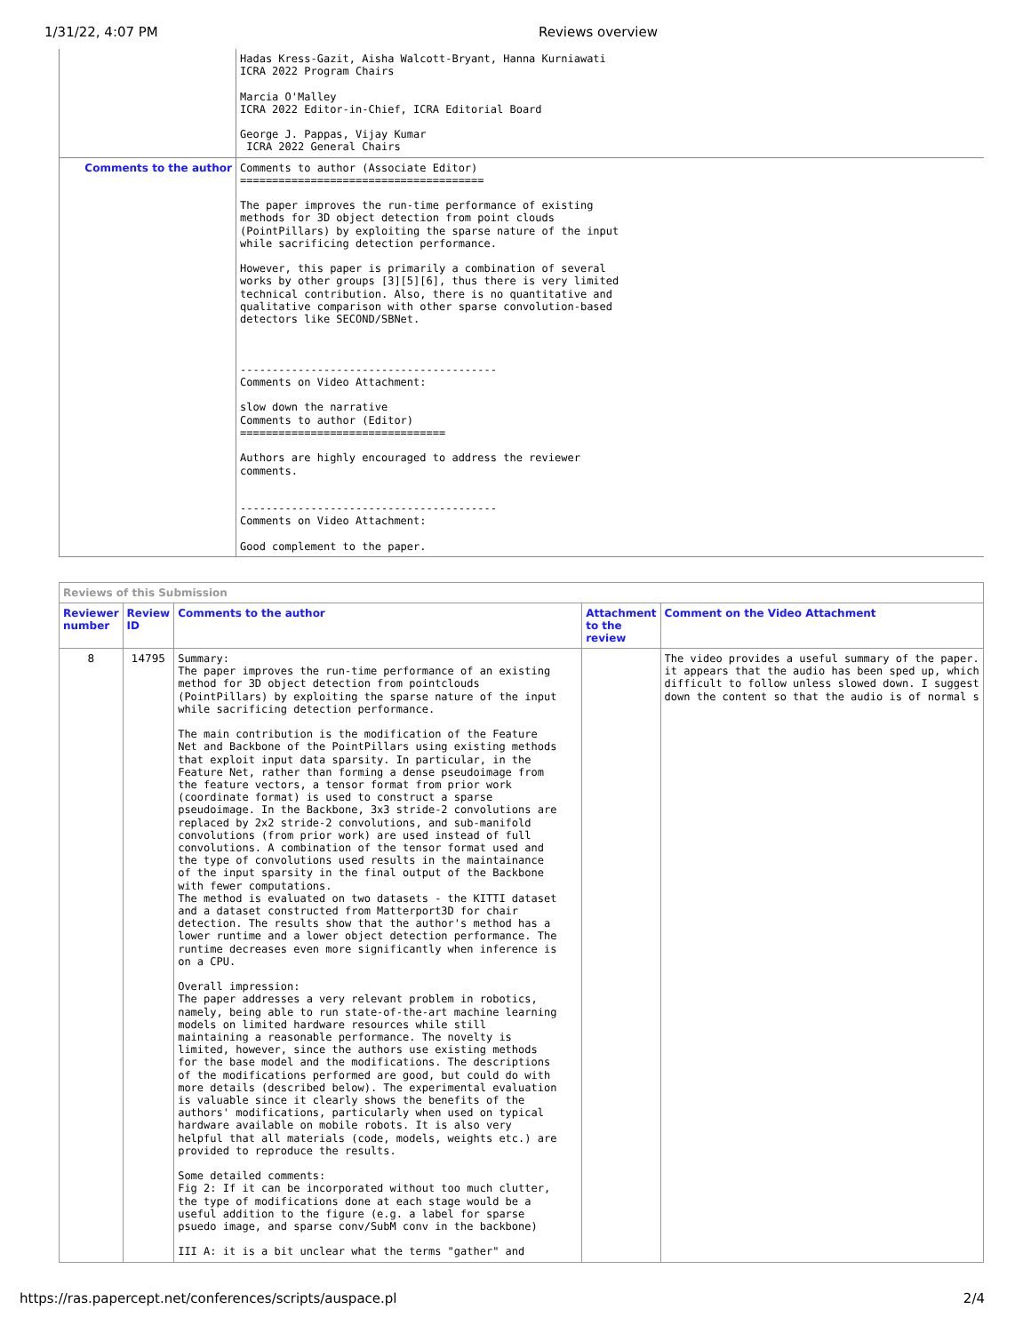1/31/22, 4:07 PM Reviews overview
| | Hadas Kress-Gazit, Aisha Walcott-Bryant, Hanna Kurniawati ICRA 2022 Program Chairs Marcia O'Malley ICRA 2022 Editor-in-Chief, ICRA Editorial Board George J. Pappas, Vijay Kumar ICRA 2022 General Chairs |
| Comments to the author | Comments to author (Associate Editor) ====================================== The paper improves the run-time performance of existing methods for 3D object detection from point clouds (PointPillars) by exploiting the sparse nature of the input while sacrificing detection performance. However, this paper is primarily a combination of several works by other groups [3][5][6], thus there is very limited technical contribution. Also, there is no quantitative and qualitative comparison with other sparse convolution-based detectors like SECOND/SBNet. ---------------------------------------- Comments on Video Attachment: slow down the narrative Comments to author (Editor) ================================ Authors are highly encouraged to address the reviewer comments. ---------------------------------------- Comments on Video Attachment: Good complement to the paper. |
Reviews of this Submission
| Reviewer number | Review ID | Comments to the author | Attachment to the review | Comment on the Video Attachment |
| --- | --- | --- | --- | --- |
| 8 | 14795 | Summary: The paper improves the run-time performance of an existing method for 3D object detection from pointclouds (PointPillars) by exploiting the sparse nature of the input while sacrificing detection performance. The main contribution is the modification of the Feature Net and Backbone of the PointPillars using existing methods that exploit input data sparsity. In particular, in the Feature Net, rather than forming a dense pseudoimage from the feature vectors, a tensor format from prior work (coordinate format) is used to construct a sparse pseudoimage. In the Backbone, 3x3 stride-2 convolutions are replaced by 2x2 stride-2 convolutions, and sub-manifold convolutions (from prior work) are used instead of full convolutions. A combination of the tensor format used and the type of convolutions used results in the maintainance of the input sparsity in the final output of the Backbone with fewer computations. The method is evaluated on two datasets - the KITTI dataset and a dataset constructed from Matterport3D for chair detection. The results show that the author's method has a lower runtime and a lower object detection performance. The runtime decreases even more significantly when inference is on a CPU. Overall impression: The paper addresses a very relevant problem in robotics, namely, being able to run state-of-the-art machine learning models on limited hardware resources while still maintaining a reasonable performance. The novelty is limited, however, since the authors use existing methods for the base model and the modifications. The descriptions of the modifications performed are good, but could do with more details (described below). The experimental evaluation is valuable since it clearly shows the benefits of the authors' modifications, particularly when used on typical hardware available on mobile robots. It is also very helpful that all materials (code, models, weights etc.) are provided to reproduce the results. Some detailed comments: Fig 2: If it can be incorporated without too much clutter, the type of modifications done at each stage would be a useful addition to the figure (e.g. a label for sparse psuedo image, and sparse conv/SubM conv in the backbone) III A: it is a bit unclear what the terms "gather" and | | The video provides a useful summary of the paper. it appears that the audio has been sped up, which difficult to follow unless slowed down. I suggest down the content so that the audio is of normal s |
https://ras.papercept.net/conferences/scripts/auspace.pl 2/4